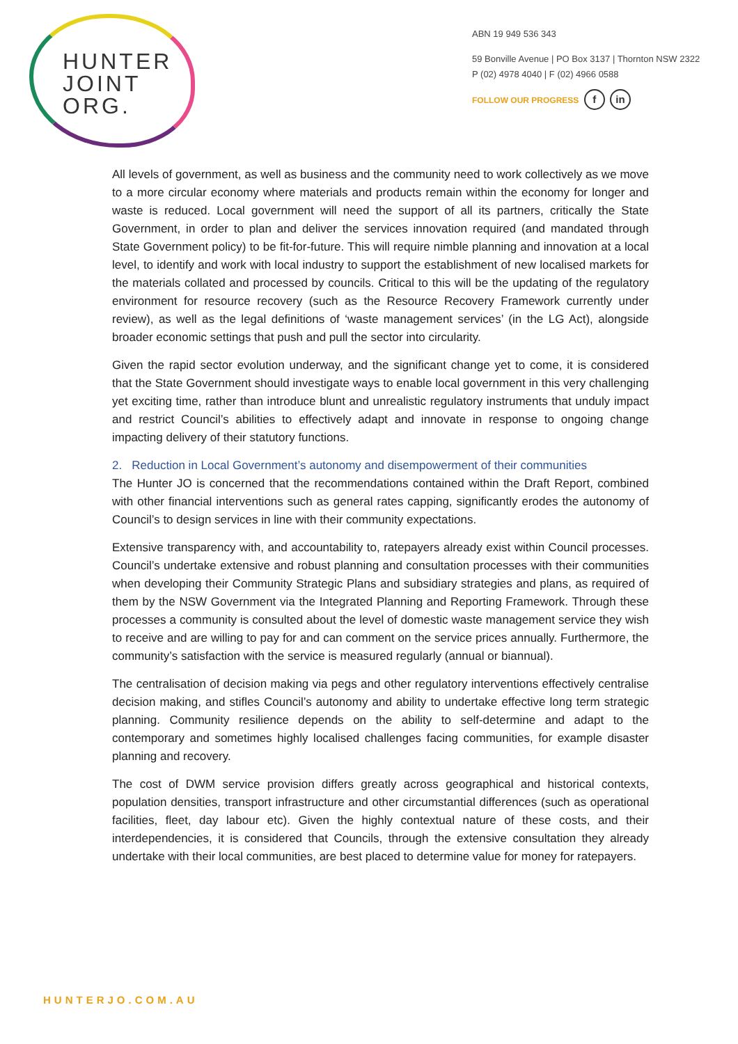HUNTER
JOINT
ORG.
ABN 19 949 536 343
59 Bonville Avenue | PO Box 3137 | Thornton NSW 2322
P (02) 4978 4040 | F (02) 4966 0588
FOLLOW OUR PROGRESS f in
All levels of government, as well as business and the community need to work collectively as we move to a more circular economy where materials and products remain within the economy for longer and waste is reduced. Local government will need the support of all its partners, critically the State Government, in order to plan and deliver the services innovation required (and mandated through State Government policy) to be fit-for-future. This will require nimble planning and innovation at a local level, to identify and work with local industry to support the establishment of new localised markets for the materials collated and processed by councils. Critical to this will be the updating of the regulatory environment for resource recovery (such as the Resource Recovery Framework currently under review), as well as the legal definitions of ‘waste management services’ (in the LG Act), alongside broader economic settings that push and pull the sector into circularity.
Given the rapid sector evolution underway, and the significant change yet to come, it is considered that the State Government should investigate ways to enable local government in this very challenging yet exciting time, rather than introduce blunt and unrealistic regulatory instruments that unduly impact and restrict Council’s abilities to effectively adapt and innovate in response to ongoing change impacting delivery of their statutory functions.
2. Reduction in Local Government’s autonomy and disempowerment of their communities
The Hunter JO is concerned that the recommendations contained within the Draft Report, combined with other financial interventions such as general rates capping, significantly erodes the autonomy of Council’s to design services in line with their community expectations.
Extensive transparency with, and accountability to, ratepayers already exist within Council processes. Council’s undertake extensive and robust planning and consultation processes with their communities when developing their Community Strategic Plans and subsidiary strategies and plans, as required of them by the NSW Government via the Integrated Planning and Reporting Framework. Through these processes a community is consulted about the level of domestic waste management service they wish to receive and are willing to pay for and can comment on the service prices annually. Furthermore, the community’s satisfaction with the service is measured regularly (annual or biannual).
The centralisation of decision making via pegs and other regulatory interventions effectively centralise decision making, and stifles Council’s autonomy and ability to undertake effective long term strategic planning. Community resilience depends on the ability to self-determine and adapt to the contemporary and sometimes highly localised challenges facing communities, for example disaster planning and recovery.
The cost of DWM service provision differs greatly across geographical and historical contexts, population densities, transport infrastructure and other circumstantial differences (such as operational facilities, fleet, day labour etc). Given the highly contextual nature of these costs, and their interdependencies, it is considered that Councils, through the extensive consultation they already undertake with their local communities, are best placed to determine value for money for ratepayers.
HUNTERJO.COM.AU